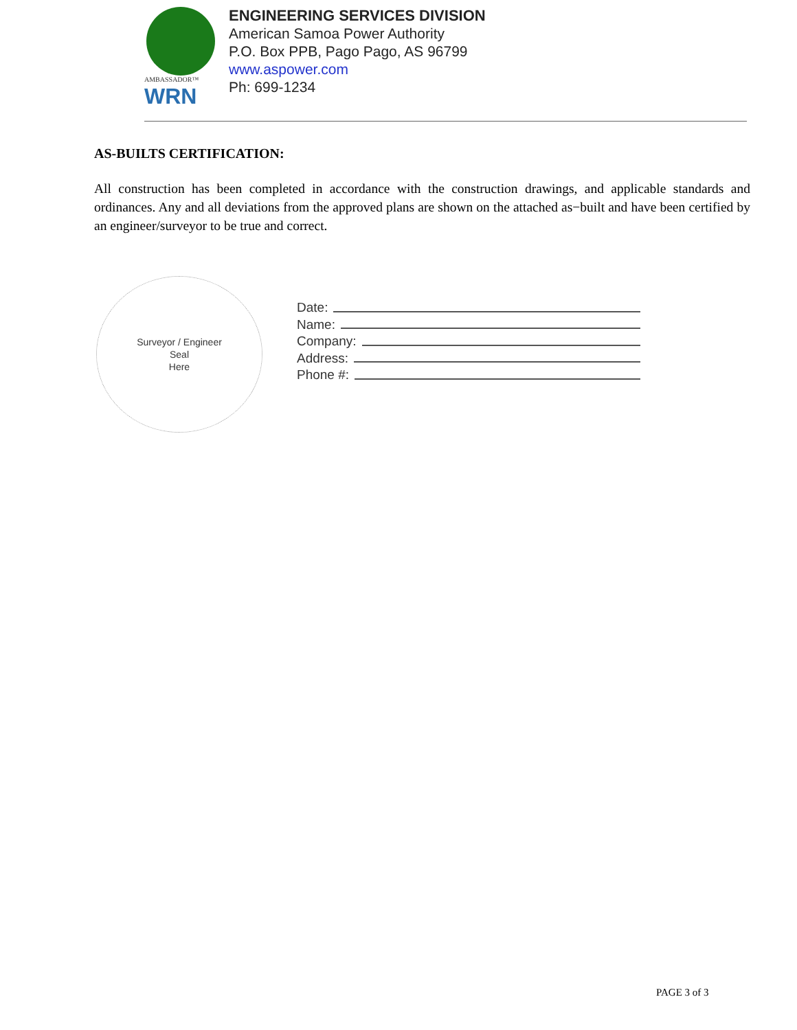AMBASSADOR™
WRN
ENGINEERING SERVICES DIVISION
American Samoa Power Authority
P.O. Box PPB, Pago Pago, AS 96799
www.aspower.com
Ph: 699-1234
AS-BUILTS CERTIFICATION:
All construction has been completed in accordance with the construction drawings, and applicable standards and ordinances. Any and all deviations from the approved plans are shown on the attached as−built and have been certified by an engineer/surveyor to be true and correct.
Surveyor / Engineer
Seal
Here
Date:
Name:
Company:
Address:
Phone #:
PAGE 3 of 3